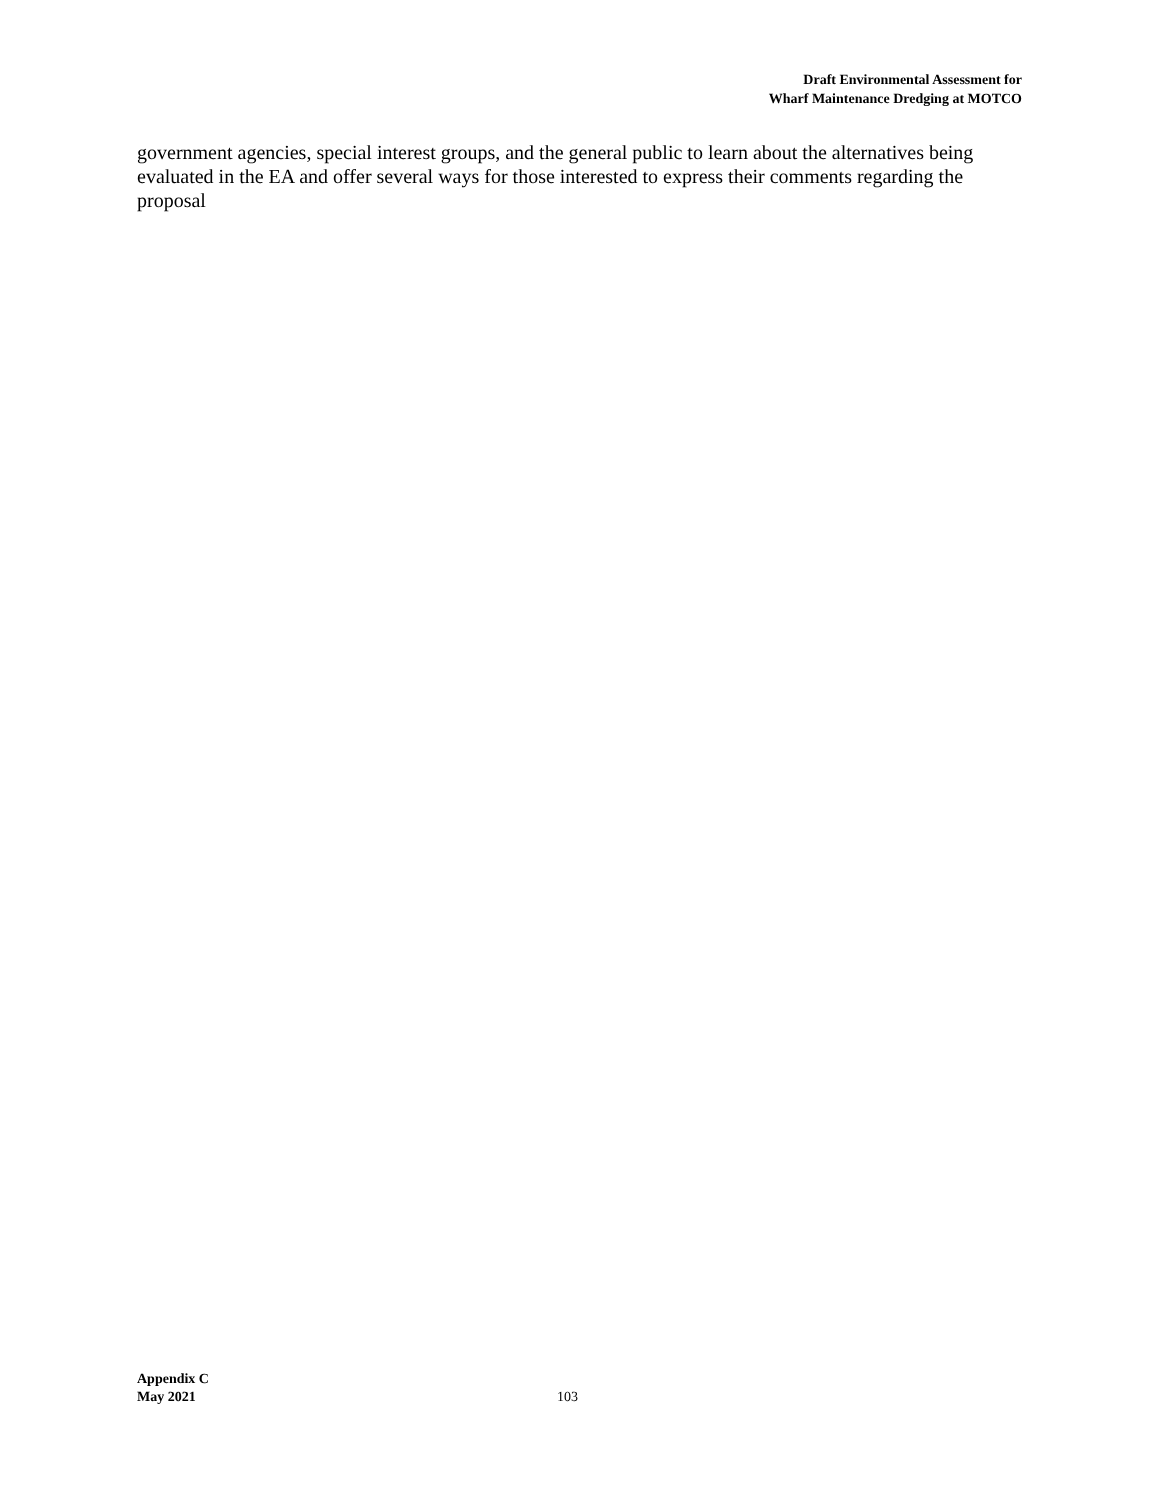Draft Environmental Assessment for
Wharf Maintenance Dredging at MOTCO
government agencies, special interest groups, and the general public to learn about the alternatives being evaluated in the EA and offer several ways for those interested to express their comments regarding the proposal
Appendix C
May 2021
103